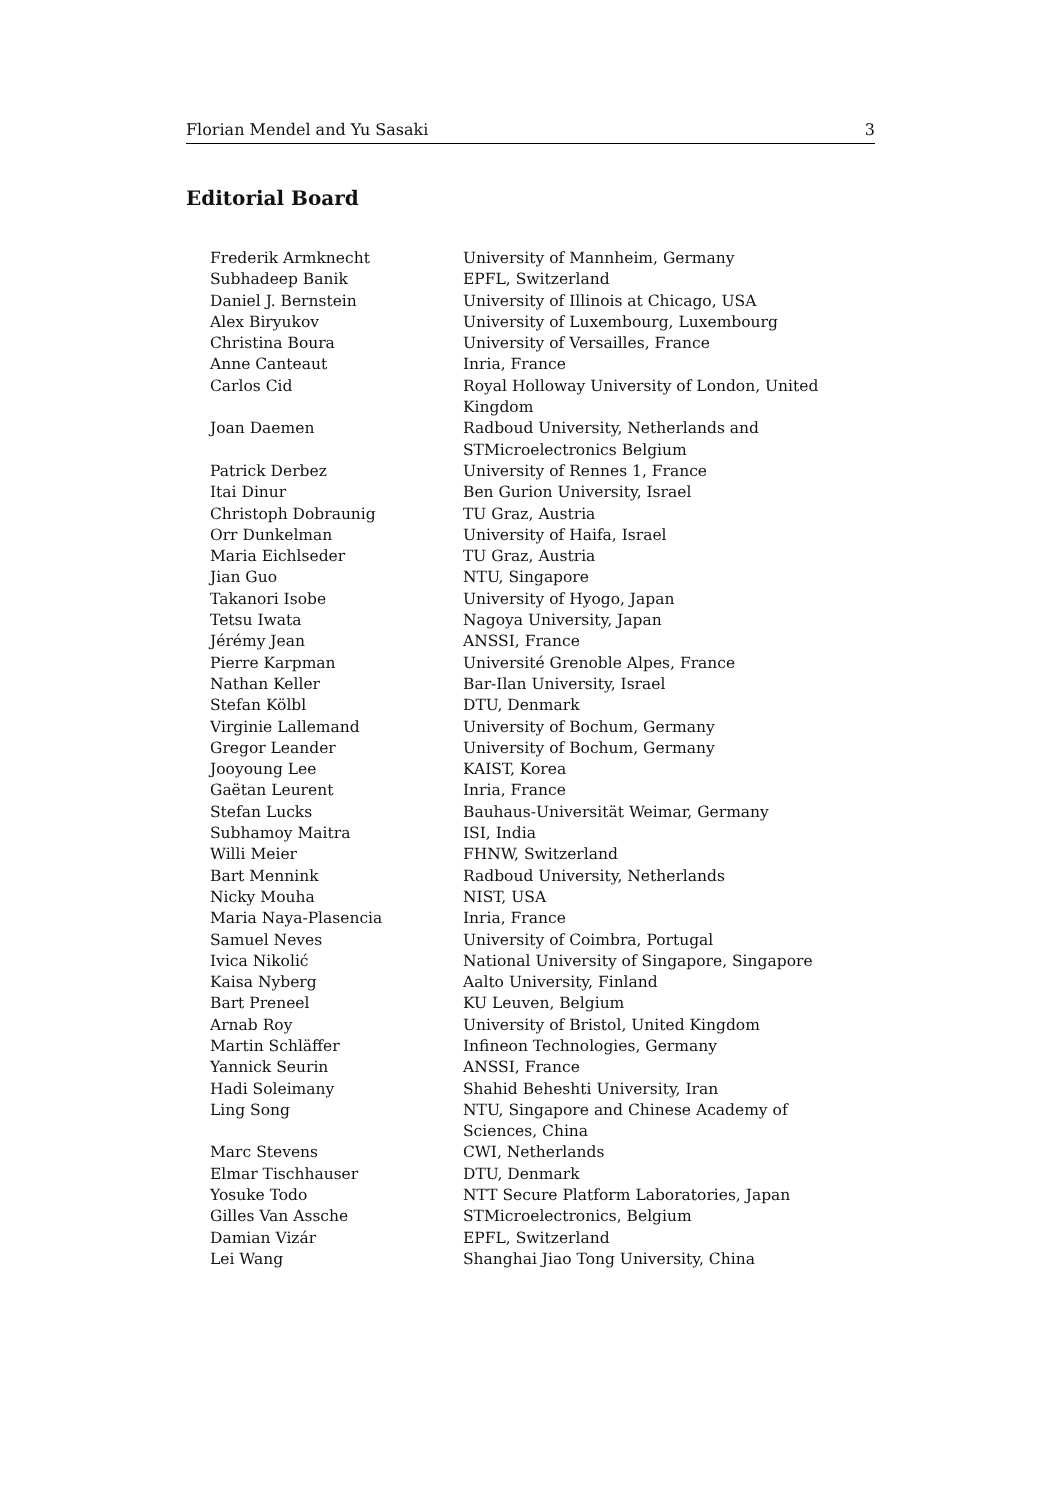Florian Mendel and Yu Sasaki 3
Editorial Board
| Frederik Armknecht | University of Mannheim, Germany |
| Subhadeep Banik | EPFL, Switzerland |
| Daniel J. Bernstein | University of Illinois at Chicago, USA |
| Alex Biryukov | University of Luxembourg, Luxembourg |
| Christina Boura | University of Versailles, France |
| Anne Canteaut | Inria, France |
| Carlos Cid | Royal Holloway University of London, United Kingdom |
| Joan Daemen | Radboud University, Netherlands and STMicroelectronics Belgium |
| Patrick Derbez | University of Rennes 1, France |
| Itai Dinur | Ben Gurion University, Israel |
| Christoph Dobraunig | TU Graz, Austria |
| Orr Dunkelman | University of Haifa, Israel |
| Maria Eichlseder | TU Graz, Austria |
| Jian Guo | NTU, Singapore |
| Takanori Isobe | University of Hyogo, Japan |
| Tetsu Iwata | Nagoya University, Japan |
| Jérémy Jean | ANSSI, France |
| Pierre Karpman | Université Grenoble Alpes, France |
| Nathan Keller | Bar-Ilan University, Israel |
| Stefan Kölbl | DTU, Denmark |
| Virginie Lallemand | University of Bochum, Germany |
| Gregor Leander | University of Bochum, Germany |
| Jooyoung Lee | KAIST, Korea |
| Gaëtan Leurent | Inria, France |
| Stefan Lucks | Bauhaus-Universität Weimar, Germany |
| Subhamoy Maitra | ISI, India |
| Willi Meier | FHNW, Switzerland |
| Bart Mennink | Radboud University, Netherlands |
| Nicky Mouha | NIST, USA |
| Maria Naya-Plasencia | Inria, France |
| Samuel Neves | University of Coimbra, Portugal |
| Ivica Nikolić | National University of Singapore, Singapore |
| Kaisa Nyberg | Aalto University, Finland |
| Bart Preneel | KU Leuven, Belgium |
| Arnab Roy | University of Bristol, United Kingdom |
| Martin Schläffer | Infineon Technologies, Germany |
| Yannick Seurin | ANSSI, France |
| Hadi Soleimany | Shahid Beheshti University, Iran |
| Ling Song | NTU, Singapore and Chinese Academy of Sciences, China |
| Marc Stevens | CWI, Netherlands |
| Elmar Tischhauser | DTU, Denmark |
| Yosuke Todo | NTT Secure Platform Laboratories, Japan |
| Gilles Van Assche | STMicroelectronics, Belgium |
| Damian Vizár | EPFL, Switzerland |
| Lei Wang | Shanghai Jiao Tong University, China |